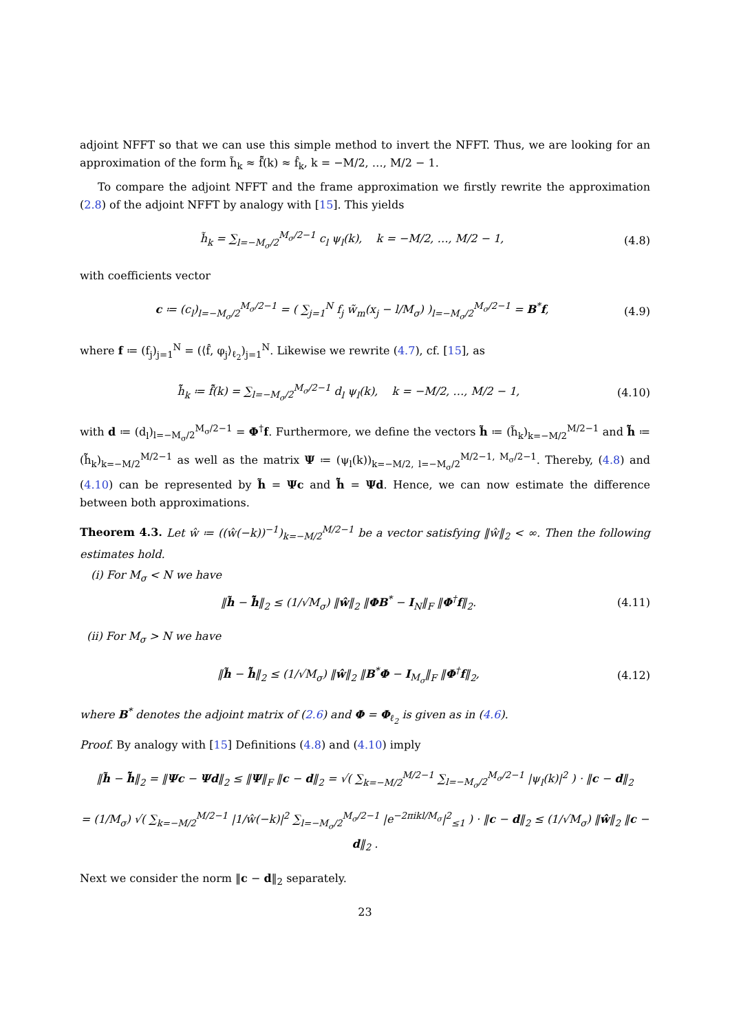adjoint NFFT so that we can use this simple method to invert the NFFT. Thus, we are looking for an approximation of the form h̃<sub>k</sub> ≈ f̂̃(k) ≈ f̂<sub>k</sub>, k = −M/2, …, M/2 − 1.
To compare the adjoint NFFT and the frame approximation we firstly rewrite the approximation (2.8) of the adjoint NFFT by analogy with [15]. This yields
h̃<sub>k</sub> = ∑<sub>l=−M<sub>σ</sub>/2</sub><sup>M<sub>σ</sub>/2−1</sup> c<sub>l</sub> ψ<sub>l</sub>(k), k = −M/2, …, M/2 − 1, (4.8)
with coefficients vector
c ≔ (c<sub>l</sub>)<sub>l=−M<sub>σ</sub>/2</sub><sup>M<sub>σ</sub>/2−1</sup> = ( ∑<sub>j=1</sub><sup>N</sup> f<sub>j</sub> w̃<sub>m</sub>(x<sub>j</sub> − l/M<sub>σ</sub>) )<sub>l=−M<sub>σ</sub>/2</sub><sup>M<sub>σ</sub>/2−1</sup> = B<sup>*</sup>f, (4.9)
where f ≔ (f<sub>j</sub>)<sub>j=1</sub><sup>N</sup> = (⟨f̂, φ<sub>j</sub>⟩<sub>ℓ<sub>2</sub></sub>)<sub>j=1</sub><sup>N</sup>. Likewise we rewrite (4.7), cf. [15], as
h̃̃<sub>k</sub> ≔ f̂̃(k) = ∑<sub>l=−M<sub>σ</sub>/2</sub><sup>M<sub>σ</sub>/2−1</sup> d<sub>l</sub> ψ<sub>l</sub>(k), k = −M/2, …, M/2 − 1, (4.10)
with d ≔ (d<sub>l</sub>)<sub>l=−M<sub>σ</sub>/2</sub><sup>M<sub>σ</sub>/2−1</sup> = Φ<sup>†</sup>f. Furthermore, we define the vectors h̃ ≔ (h̃<sub>k</sub>)<sub>k=−M/2</sub><sup>M/2−1</sup> and h̃̃ ≔ (h̃̃<sub>k</sub>)<sub>k=−M/2</sub><sup>M/2−1</sup> as well as the matrix Ψ ≔ (ψ<sub>l</sub>(k))<sub>k=−M/2, l=−M<sub>σ</sub>/2</sub><sup>M/2−1, M<sub>σ</sub>/2−1</sup>. Thereby, (4.8) and (4.10) can be represented by h̃ = Ψc and h̃̃ = Ψd. Hence, we can now estimate the difference between both approximations.
Theorem 4.3. Let ŵ ≔ ((ŵ(−k))<sup>−1</sup>)<sub>k=−M/2</sub><sup>M/2−1</sup> be a vector satisfying ‖ŵ‖<sub>2</sub> < ∞. Then the following estimates hold.
(i) For M<sub>σ</sub> < N we have
‖h̃ − h̃̃‖<sub>2</sub> ≤ (1/√M<sub>σ</sub>) ‖ŵ‖<sub>2</sub> ‖ΦB<sup>*</sup> − I<sub>N</sub>‖<sub>F</sub> ‖Φ<sup>†</sup>f‖<sub>2</sub>. (4.11)
(ii) For M<sub>σ</sub> > N we have
‖h̃ − h̃̃‖<sub>2</sub> ≤ (1/√M<sub>σ</sub>) ‖ŵ‖<sub>2</sub> ‖B<sup>*</sup>Φ − I<sub>M<sub>σ</sub></sub>‖<sub>F</sub> ‖Φ<sup>†</sup>f‖<sub>2</sub>, (4.12)
where B<sup>*</sup> denotes the adjoint matrix of (2.6) and Φ = Φ<sub>ℓ<sub>2</sub></sub> is given as in (4.6).
Proof. By analogy with [15] Definitions (4.8) and (4.10) imply
‖h̃ − h̃̃‖<sub>2</sub> = ‖Ψc − Ψd‖<sub>2</sub> ≤ ‖Ψ‖<sub>F</sub> ‖c − d‖<sub>2</sub> = √( ∑<sub>k=−M/2</sub><sup>M/2−1</sup> ∑<sub>l=−M<sub>σ</sub>/2</sub><sup>M<sub>σ</sub>/2−1</sup> |ψ<sub>l</sub>(k)|<sup>2</sup> ) · ‖c − d‖<sub>2</sub>
= (1/M<sub>σ</sub>) √( ∑<sub>k=−M/2</sub><sup>M/2−1</sup> |1/ŵ(−k)|<sup>2</sup> ∑<sub>l=−M<sub>σ</sub>/2</sub><sup>M<sub>σ</sub>/2−1</sup> |e<sup>−2πikl/M<sub>σ</sub></sup>|<sup>2</sup><sub>≤1</sub> ) · ‖c − d‖<sub>2</sub> ≤ (1/√M<sub>σ</sub>) ‖ŵ‖<sub>2</sub> ‖c − d‖<sub>2</sub> .
Next we consider the norm ‖c − d‖<sub>2</sub> separately.
23